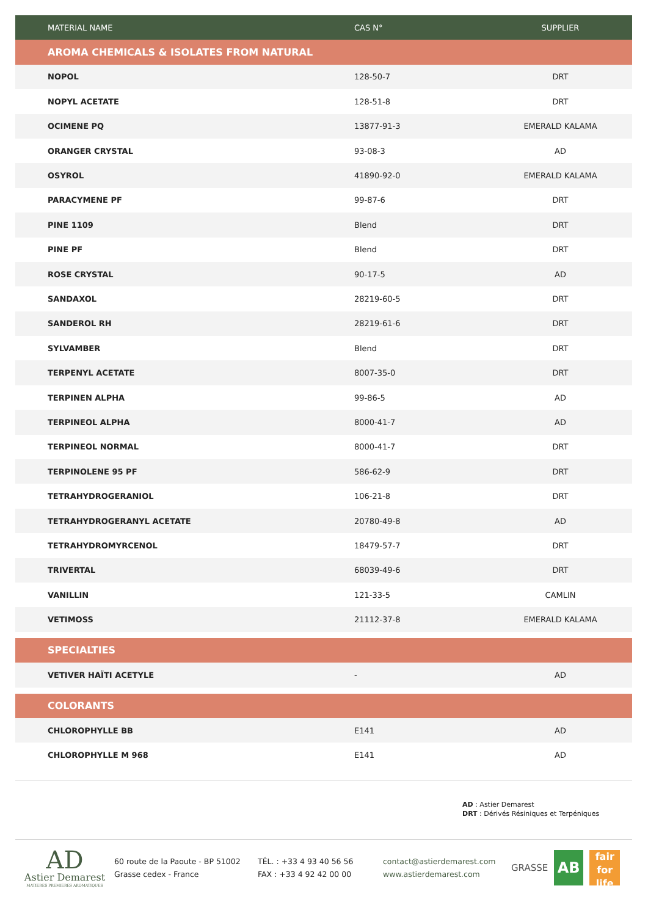| MATERIAL NAME | CAS N° | SUPPLIER |
| --- | --- | --- |
| AROMA CHEMICALS & ISOLATES FROM NATURAL | | |
| NOPOL | 128-50-7 | DRT |
| NOPYL ACETATE | 128-51-8 | DRT |
| OCIMENE PQ | 13877-91-3 | EMERALD KALAMA |
| ORANGER CRYSTAL | 93-08-3 | AD |
| OSYROL | 41890-92-0 | EMERALD KALAMA |
| PARACYMENE PF | 99-87-6 | DRT |
| PINE 1109 | Blend | DRT |
| PINE PF | Blend | DRT |
| ROSE CRYSTAL | 90-17-5 | AD |
| SANDAXOL | 28219-60-5 | DRT |
| SANDEROL RH | 28219-61-6 | DRT |
| SYLVAMBER | Blend | DRT |
| TERPENYL ACETATE | 8007-35-0 | DRT |
| TERPINEN ALPHA | 99-86-5 | AD |
| TERPINEOL ALPHA | 8000-41-7 | AD |
| TERPINEOL NORMAL | 8000-41-7 | DRT |
| TERPINOLENE 95 PF | 586-62-9 | DRT |
| TETRAHYDROGERANIOL | 106-21-8 | DRT |
| TETRAHYDROGERANYL ACETATE | 20780-49-8 | AD |
| TETRAHYDROMYRCENOL | 18479-57-7 | DRT |
| TRIVERTAL | 68039-49-6 | DRT |
| VANILLIN | 121-33-5 | CAMLIN |
| VETIMOSS | 21112-37-8 | EMERALD KALAMA |
| SPECIALTIES | | |
| VETIVER HAÏTI ACETYLE | - | AD |
| COLORANTS | | |
| CHLOROPHYLLE BB | E141 | AD |
| CHLOROPHYLLE M 968 | E141 | AD |
AD : Astier Demarest
DRT : Dérivés Résiniques et Terpéniques
AD
Astier Demarest
MATIERES PREMIERES AROMATIQUES
60 route de la Paoute - BP 51002
Grasse cedex - France
TÉL. : +33 4 93 40 56 56
FAX : +33 4 92 42 00 00
contact@astierdemarest.com
www.astierdemarest.com
GRASSE
AB
fair
for life